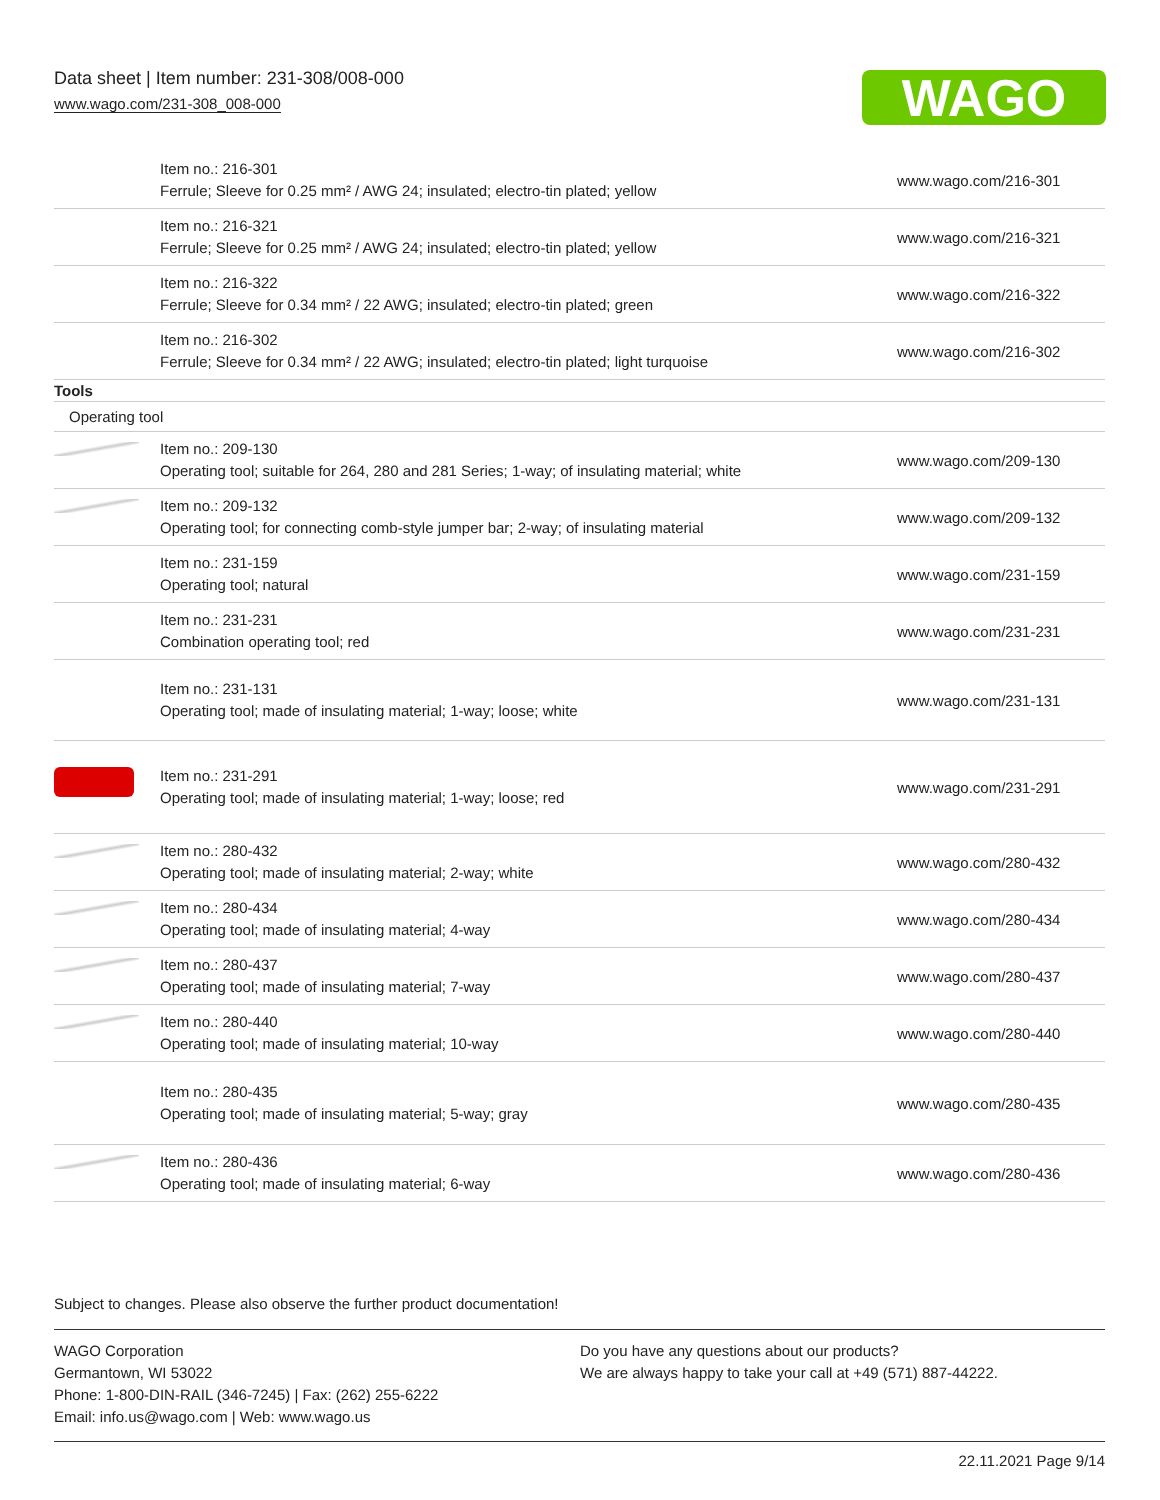Data sheet | Item number: 231-308/008-000
www.wago.com/231-308_008-000
WAGO
| | Item no.: 216-301 Ferrule; Sleeve for 0.25 mm² / AWG 24; insulated; electro-tin plated; yellow | www.wago.com/216-301 |
| | Item no.: 216-321 Ferrule; Sleeve for 0.25 mm² / AWG 24; insulated; electro-tin plated; yellow | www.wago.com/216-321 |
| | Item no.: 216-322 Ferrule; Sleeve for 0.34 mm² / 22 AWG; insulated; electro-tin plated; green | www.wago.com/216-322 |
| | Item no.: 216-302 Ferrule; Sleeve for 0.34 mm² / 22 AWG; insulated; electro-tin plated; light turquoise | www.wago.com/216-302 |
| Tools | | |
| Operating tool | | |
| | Item no.: 209-130 Operating tool; suitable for 264, 280 and 281 Series; 1-way; of insulating material; white | www.wago.com/209-130 |
| | Item no.: 209-132 Operating tool; for connecting comb-style jumper bar; 2-way; of insulating material | www.wago.com/209-132 |
| | Item no.: 231-159 Operating tool; natural | www.wago.com/231-159 |
| | Item no.: 231-231 Combination operating tool; red | www.wago.com/231-231 |
| | Item no.: 231-131 Operating tool; made of insulating material; 1-way; loose; white | www.wago.com/231-131 |
| | Item no.: 231-291 Operating tool; made of insulating material; 1-way; loose; red | www.wago.com/231-291 |
| | Item no.: 280-432 Operating tool; made of insulating material; 2-way; white | www.wago.com/280-432 |
| | Item no.: 280-434 Operating tool; made of insulating material; 4-way | www.wago.com/280-434 |
| | Item no.: 280-437 Operating tool; made of insulating material; 7-way | www.wago.com/280-437 |
| | Item no.: 280-440 Operating tool; made of insulating material; 10-way | www.wago.com/280-440 |
| | Item no.: 280-435 Operating tool; made of insulating material; 5-way; gray | www.wago.com/280-435 |
| | Item no.: 280-436 Operating tool; made of insulating material; 6-way | www.wago.com/280-436 |
Subject to changes. Please also observe the further product documentation!
WAGO Corporation
Germantown, WI 53022
Phone: 1-800-DIN-RAIL (346-7245) | Fax: (262) 255-6222
Email: info.us@wago.com | Web: www.wago.us
Do you have any questions about our products?
We are always happy to take your call at +49 (571) 887-44222.
22.11.2021 Page 9/14